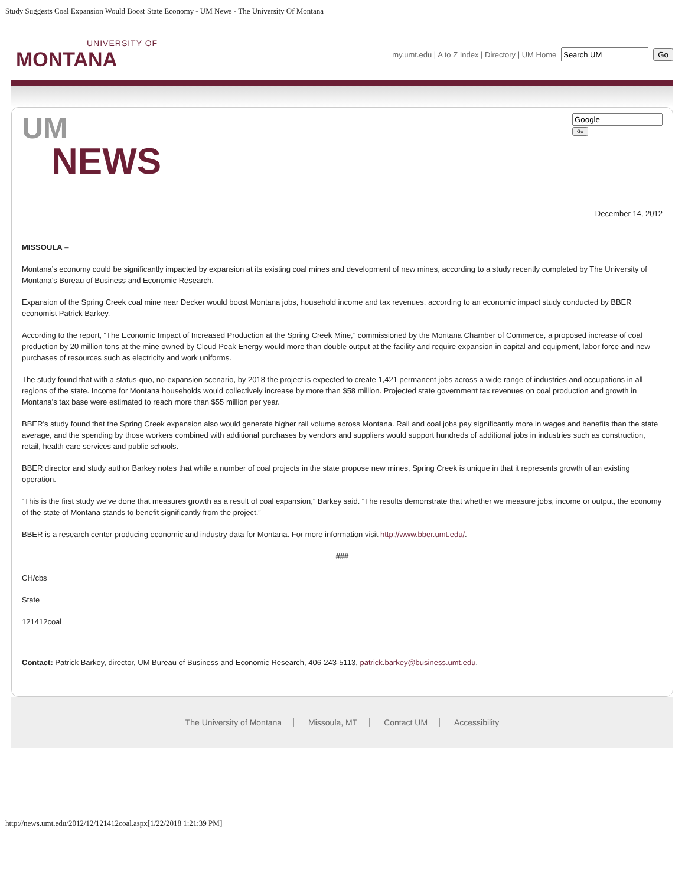Study Suggests Coal Expansion Would Boost State Economy - UM News - The University Of Montana
UNIVERSITY OF
MONTANA
my.umt.edu | A to Z Index | Directory | UM Home Go
UM
NEWS
Go
December 14, 2012
MISSOULA –
Montana’s economy could be significantly impacted by expansion at its existing coal mines and development of new mines, according to a study recently completed by The University of Montana’s Bureau of Business and Economic Research.
Expansion of the Spring Creek coal mine near Decker would boost Montana jobs, household income and tax revenues, according to an economic impact study conducted by BBER economist Patrick Barkey.
According to the report, “The Economic Impact of Increased Production at the Spring Creek Mine,” commissioned by the Montana Chamber of Commerce, a proposed increase of coal production by 20 million tons at the mine owned by Cloud Peak Energy would more than double output at the facility and require expansion in capital and equipment, labor force and new purchases of resources such as electricity and work uniforms.
The study found that with a status-quo, no-expansion scenario, by 2018 the project is expected to create 1,421 permanent jobs across a wide range of industries and occupations in all regions of the state. Income for Montana households would collectively increase by more than $58 million. Projected state government tax revenues on coal production and growth in Montana’s tax base were estimated to reach more than $55 million per year.
BBER’s study found that the Spring Creek expansion also would generate higher rail volume across Montana. Rail and coal jobs pay significantly more in wages and benefits than the state average, and the spending by those workers combined with additional purchases by vendors and suppliers would support hundreds of additional jobs in industries such as construction, retail, health care services and public schools.
BBER director and study author Barkey notes that while a number of coal projects in the state propose new mines, Spring Creek is unique in that it represents growth of an existing operation.
“This is the first study we’ve done that measures growth as a result of coal expansion,” Barkey said. “The results demonstrate that whether we measure jobs, income or output, the economy of the state of Montana stands to benefit significantly from the project.”
BBER is a research center producing economic and industry data for Montana. For more information visit http://www.bber.umt.edu/.
###
CH/cbs
State
121412coal
Contact: Patrick Barkey, director, UM Bureau of Business and Economic Research, 406-243-5113, patrick.barkey@business.umt.edu.
The University of Montana Missoula, MT Contact UM Accessibility
http://news.umt.edu/2012/12/121412coal.aspx[1/22/2018 1:21:39 PM]